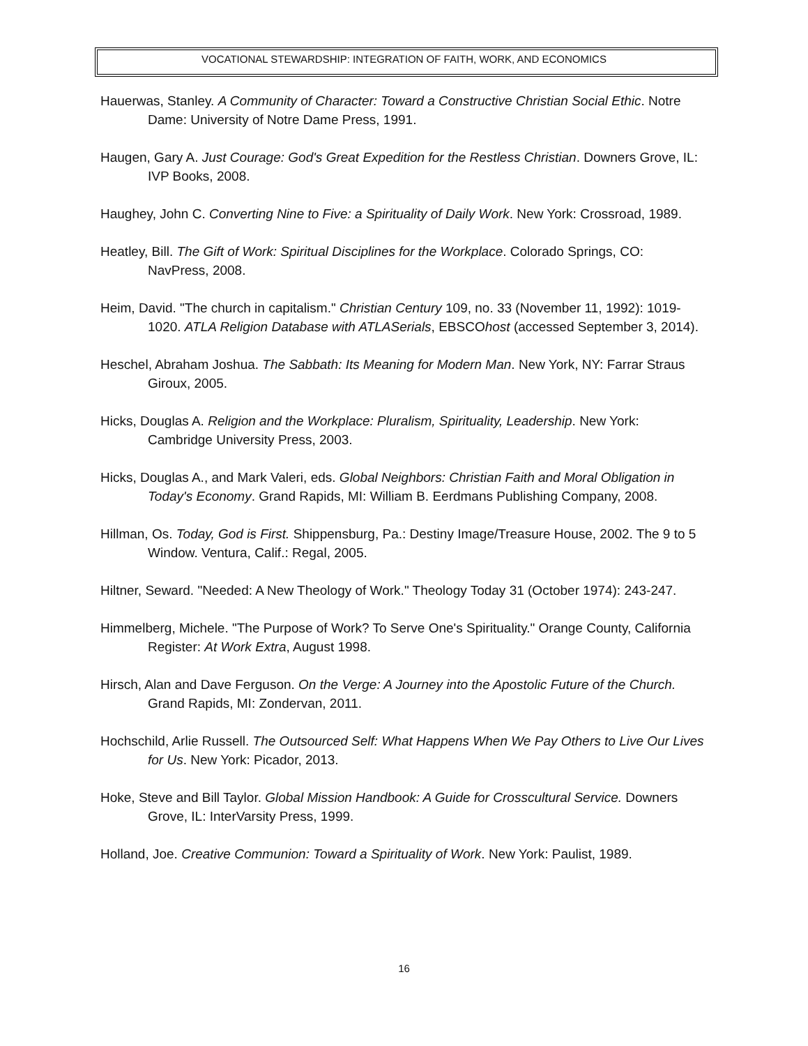VOCATIONAL STEWARDSHIP: INTEGRATION OF FAITH, WORK, AND ECONOMICS
Hauerwas, Stanley. A Community of Character: Toward a Constructive Christian Social Ethic. Notre Dame: University of Notre Dame Press, 1991.
Haugen, Gary A. Just Courage: God's Great Expedition for the Restless Christian. Downers Grove, IL: IVP Books, 2008.
Haughey, John C. Converting Nine to Five: a Spirituality of Daily Work. New York: Crossroad, 1989.
Heatley, Bill. The Gift of Work: Spiritual Disciplines for the Workplace. Colorado Springs, CO: NavPress, 2008.
Heim, David. "The church in capitalism." Christian Century 109, no. 33 (November 11, 1992): 1019-1020. ATLA Religion Database with ATLASerials, EBSCOhost (accessed September 3, 2014).
Heschel, Abraham Joshua. The Sabbath: Its Meaning for Modern Man. New York, NY: Farrar Straus Giroux, 2005.
Hicks, Douglas A. Religion and the Workplace: Pluralism, Spirituality, Leadership. New York: Cambridge University Press, 2003.
Hicks, Douglas A., and Mark Valeri, eds. Global Neighbors: Christian Faith and Moral Obligation in Today's Economy. Grand Rapids, MI: William B. Eerdmans Publishing Company, 2008.
Hillman, Os. Today, God is First. Shippensburg, Pa.: Destiny Image/Treasure House, 2002. The 9 to 5 Window. Ventura, Calif.: Regal, 2005.
Hiltner, Seward. "Needed: A New Theology of Work." Theology Today 31 (October 1974): 243-247.
Himmelberg, Michele. "The Purpose of Work? To Serve One's Spirituality." Orange County, California Register: At Work Extra, August 1998.
Hirsch, Alan and Dave Ferguson. On the Verge: A Journey into the Apostolic Future of the Church. Grand Rapids, MI: Zondervan, 2011.
Hochschild, Arlie Russell. The Outsourced Self: What Happens When We Pay Others to Live Our Lives for Us. New York: Picador, 2013.
Hoke, Steve and Bill Taylor. Global Mission Handbook: A Guide for Crosscultural Service. Downers Grove, IL: InterVarsity Press, 1999.
Holland, Joe. Creative Communion: Toward a Spirituality of Work. New York: Paulist, 1989.
16